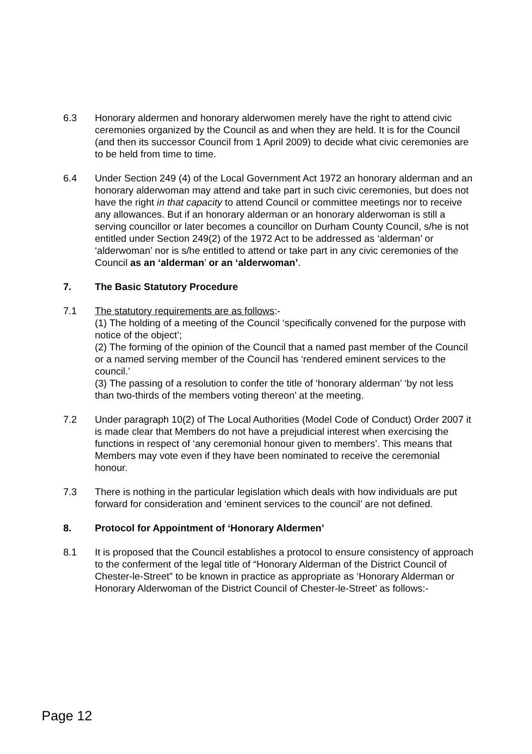6.3 Honorary aldermen and honorary alderwomen merely have the right to attend civic ceremonies organized by the Council as and when they are held. It is for the Council (and then its successor Council from 1 April 2009) to decide what civic ceremonies are to be held from time to time.
6.4 Under Section 249 (4) of the Local Government Act 1972 an honorary alderman and an honorary alderwoman may attend and take part in such civic ceremonies, but does not have the right in that capacity to attend Council or committee meetings nor to receive any allowances. But if an honorary alderman or an honorary alderwoman is still a serving councillor or later becomes a councillor on Durham County Council, s/he is not entitled under Section 249(2) of the 1972 Act to be addressed as ‘alderman’ or ‘alderwoman’ nor is s/he entitled to attend or take part in any civic ceremonies of the Council as an ‘alderman’ or an ‘alderwoman’.
7. The Basic Statutory Procedure
7.1 The statutory requirements are as follows:-
(1) The holding of a meeting of the Council ‘specifically convened for the purpose with notice of the object’;
(2) The forming of the opinion of the Council that a named past member of the Council or a named serving member of the Council has ‘rendered eminent services to the council.’
(3) The passing of a resolution to confer the title of ‘honorary alderman’ ‘by not less than two-thirds of the members voting thereon’ at the meeting.
7.2 Under paragraph 10(2) of The Local Authorities (Model Code of Conduct) Order 2007 it is made clear that Members do not have a prejudicial interest when exercising the functions in respect of ‘any ceremonial honour given to members’. This means that Members may vote even if they have been nominated to receive the ceremonial honour.
7.3 There is nothing in the particular legislation which deals with how individuals are put forward for consideration and ‘eminent services to the council’ are not defined.
8. Protocol for Appointment of ‘Honorary Aldermen’
8.1 It is proposed that the Council establishes a protocol to ensure consistency of approach to the conferment of the legal title of “Honorary Alderman of the District Council of Chester-le-Street” to be known in practice as appropriate as ‘Honorary Alderman or Honorary Alderwoman of the District Council of Chester-le-Street’ as follows:-
Page 12